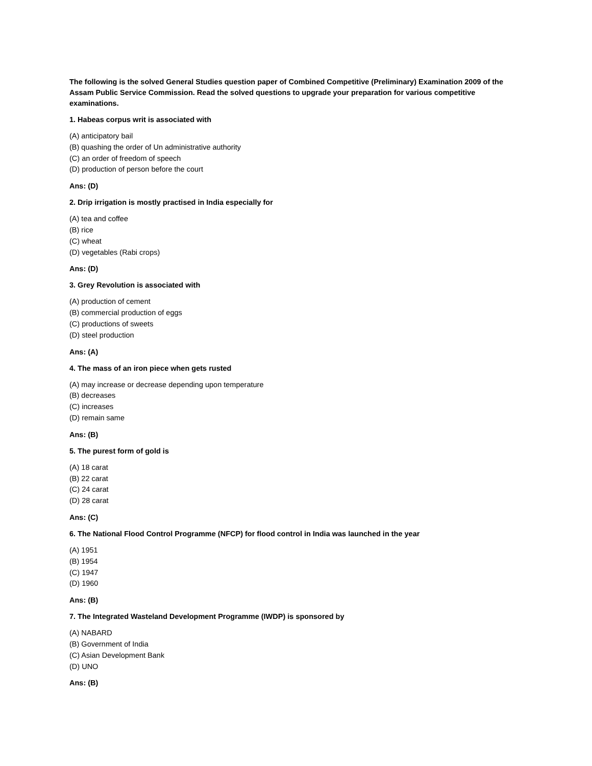The following is the solved General Studies question paper of Combined Competitive (Preliminary) Examination 2009 of the Assam Public Service Commission. Read the solved questions to upgrade your preparation for various competitive examinations.
1. Habeas corpus writ is associated with
(A) anticipatory bail
(B) quashing the order of Un administrative authority
(C) an order of freedom of speech
(D) production of person before the court
Ans: (D)
2. Drip irrigation is mostly practised in India especially for
(A) tea and coffee
(B) rice
(C) wheat
(D) vegetables (Rabi crops)
Ans: (D)
3. Grey Revolution is associated with
(A) production of cement
(B) commercial production of eggs
(C) productions of sweets
(D) steel production
Ans: (A)
4. The mass of an iron piece when gets rusted
(A) may increase or decrease depending upon temperature
(B) decreases
(C) increases
(D) remain same
Ans: (B)
5. The purest form of gold is
(A) 18 carat
(B) 22 carat
(C) 24 carat
(D) 28 carat
Ans: (C)
6. The National Flood Control Programme (NFCP) for flood control in India was launched in the year
(A) 1951
(B) 1954
(C) 1947
(D) 1960
Ans: (B)
7. The Integrated Wasteland Development Programme (IWDP) is sponsored by
(A) NABARD
(B) Government of India
(C) Asian Development Bank
(D) UNO
Ans: (B)